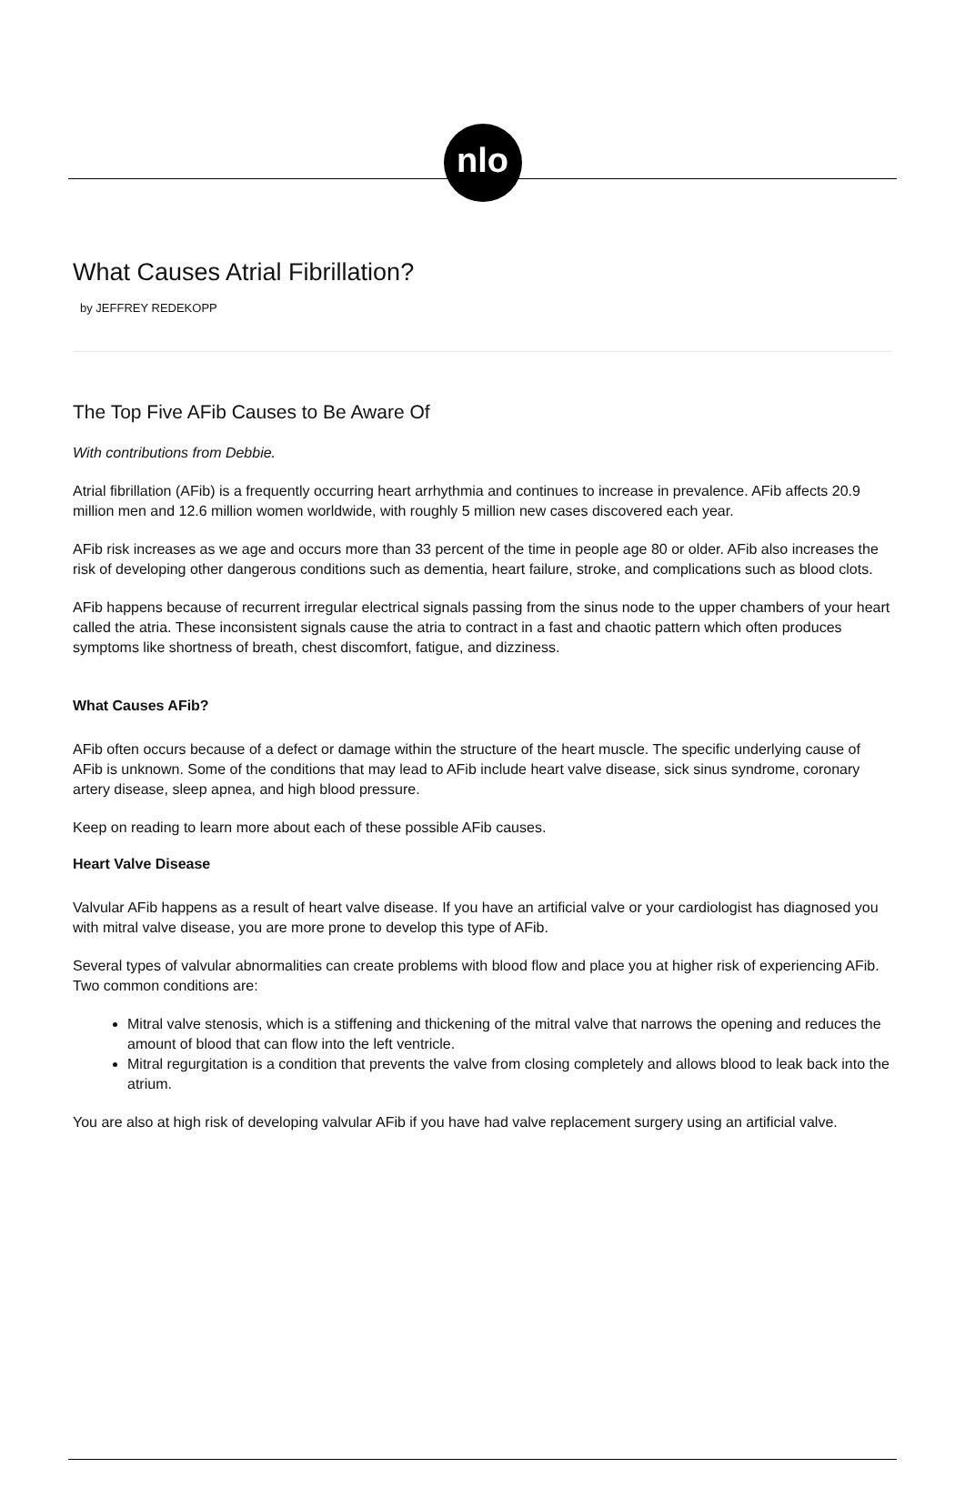nlo
What Causes Atrial Fibrillation?
by JEFFREY REDEKOPP
The Top Five AFib Causes to Be Aware Of
With contributions from Debbie.
Atrial fibrillation (AFib) is a frequently occurring heart arrhythmia and continues to increase in prevalence. AFib affects 20.9 million men and 12.6 million women worldwide, with roughly 5 million new cases discovered each year.
AFib risk increases as we age and occurs more than 33 percent of the time in people age 80 or older. AFib also increases the risk of developing other dangerous conditions such as dementia, heart failure, stroke, and complications such as blood clots.
AFib happens because of recurrent irregular electrical signals passing from the sinus node to the upper chambers of your heart called the atria. These inconsistent signals cause the atria to contract in a fast and chaotic pattern which often produces symptoms like shortness of breath, chest discomfort, fatigue, and dizziness.
What Causes AFib?
AFib often occurs because of a defect or damage within the structure of the heart muscle. The specific underlying cause of AFib is unknown. Some of the conditions that may lead to AFib include heart valve disease, sick sinus syndrome, coronary artery disease, sleep apnea, and high blood pressure.
Keep on reading to learn more about each of these possible AFib causes.
Heart Valve Disease
Valvular AFib happens as a result of heart valve disease. If you have an artificial valve or your cardiologist has diagnosed you with mitral valve disease, you are more prone to develop this type of AFib.
Several types of valvular abnormalities can create problems with blood flow and place you at higher risk of experiencing AFib. Two common conditions are:
Mitral valve stenosis, which is a stiffening and thickening of the mitral valve that narrows the opening and reduces the amount of blood that can flow into the left ventricle.
Mitral regurgitation is a condition that prevents the valve from closing completely and allows blood to leak back into the atrium.
You are also at high risk of developing valvular AFib if you have had valve replacement surgery using an artificial valve.